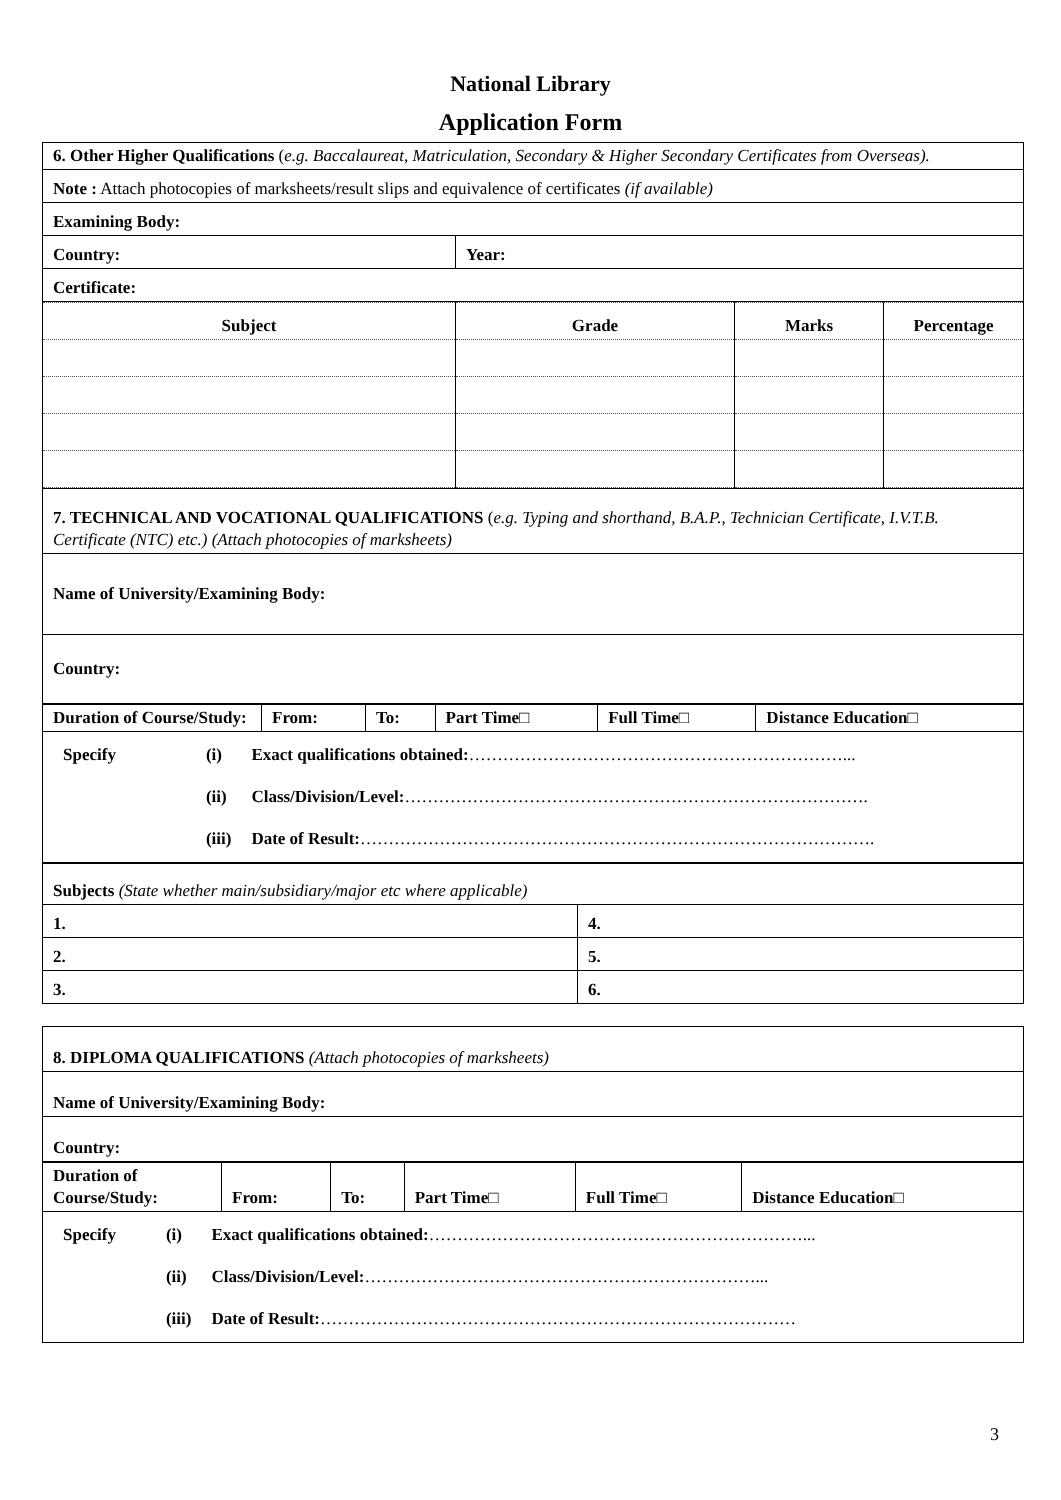National Library
Application Form
| 6. Other Higher Qualifications ( e.g. Baccalaureat, Matriculation, Secondary & Higher Secondary Certificates from Overseas). | |
| Note : Attach photocopies of marksheets/result slips and equivalence of certificates (if available) | |
| Examining Body: | |
| Country: | Year: |
| Certificate: | |
| Subject | Grade | Marks | Percentage |
| --- | --- | --- | --- |
| 7. TECHNICAL AND VOCATIONAL QUALIFICATIONS ( e.g. Typing and shorthand, B.A.P., Technician Certificate, I.V.T.B. Certificate (NTC) etc.) (Attach photocopies of marksheets) |
| Name of University/Examining Body: |
| Country: |
| Duration of Course/Study: | From: | To: | Part Time□ | Full Time□ | Distance Education□ |
| / Specify / (i) / Exact qualifications obtained: …………………………………………………………... / / / (ii) / Class/Division/Level: ………………………………………………………………………. / / / (iii) / Date of Result: ………………………………………………………………………………. / |
| Subjects (State whether main/subsidiary/major etc where applicable) | |
| 1. | 4. |
| 2. | 5. |
| 3. | 6. |
| 8. DIPLOMA QUALIFICATIONS (Attach photocopies of marksheets) |
| Name of University/Examining Body: |
| Country: |
| Duration of Course/Study: | From: | To: | Part Time□ | Full Time□ | Distance Education□ |
| / Specify / (i) / Exact qualifications obtained: …………………………………………………………... / / / (ii) / Class/Division/Level: ……………………………………………………………... / / / (iii) / Date of Result: ………………………………………………………………………… / |
3